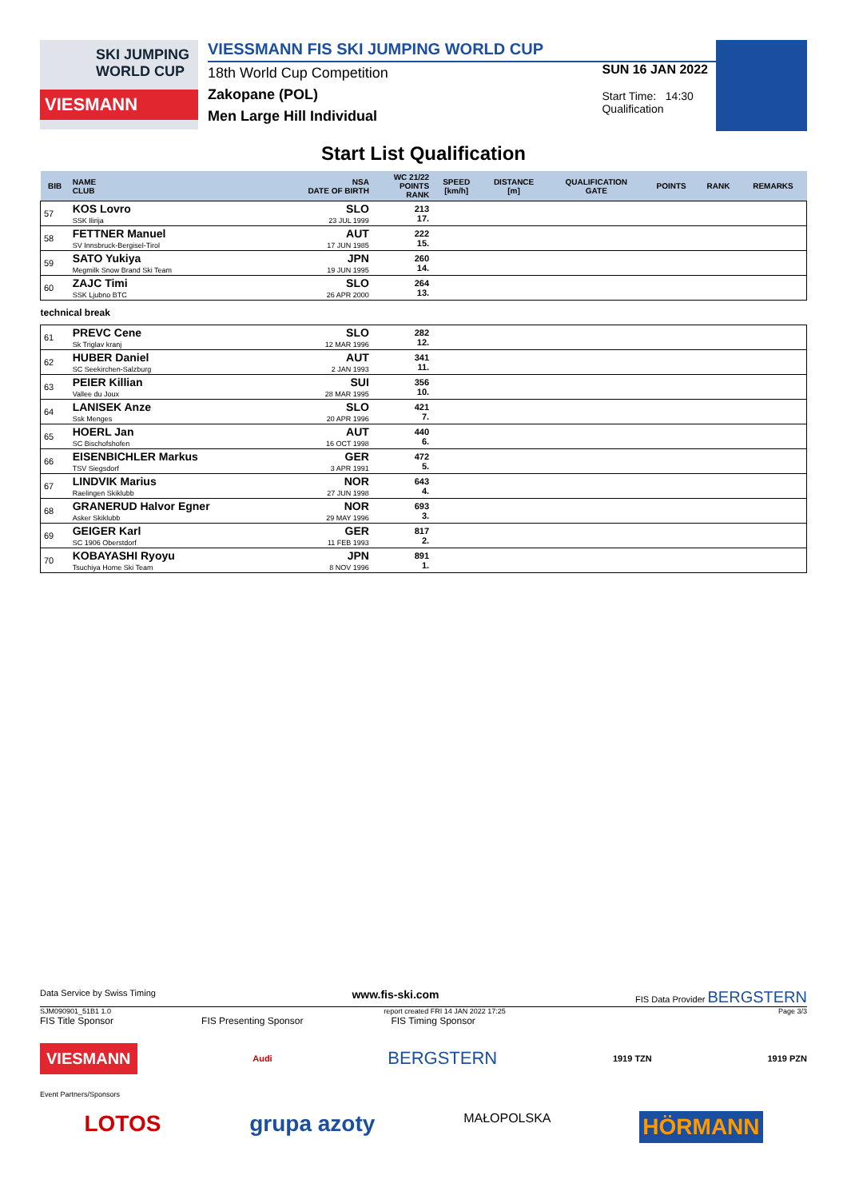SKI JUMPING
WORLD CUP
VIESMANN
VIESSMANN FIS SKI JUMPING WORLD CUP
18th World Cup Competition
Zakopane (POL)
Men Large Hill Individual
SUN 16 JAN 2022
Start Time: 14:30
Qualification
Start List Qualification
| BIB | NAME CLUB | NSA DATE OF BIRTH | WC 21/22 POINTS RANK | SPEED [km/h] | DISTANCE [m] | QUALIFICATION GATE | POINTS | RANK | REMARKS |
| --- | --- | --- | --- | --- | --- | --- | --- | --- | --- |
| 57 | KOS Lovro SSK Ilirija | SLO 23 JUL 1999 | 213 17. | | | | | | |
| 58 | FETTNER Manuel SV Innsbruck-Bergisel-Tirol | AUT 17 JUN 1985 | 222 15. | | | | | | |
| 59 | SATO Yukiya Megmilk Snow Brand Ski Team | JPN 19 JUN 1995 | 260 14. | | | | | | |
| 60 | ZAJC Timi SSK Ljubno BTC | SLO 26 APR 2000 | 264 13. | | | | | | |
| technical break | | | | | | | | | |
| 61 | PREVC Cene Sk Triglav kranj | SLO 12 MAR 1996 | 282 12. | | | | | | |
| 62 | HUBER Daniel SC Seekirchen-Salzburg | AUT 2 JAN 1993 | 341 11. | | | | | | |
| 63 | PEIER Killian Vallee du Joux | SUI 28 MAR 1995 | 356 10. | | | | | | |
| 64 | LANISEK Anze Ssk Menges | SLO 20 APR 1996 | 421 7. | | | | | | |
| 65 | HOERL Jan SC Bischofshofen | AUT 16 OCT 1998 | 440 6. | | | | | | |
| 66 | EISENBICHLER Markus TSV Siegsdorf | GER 3 APR 1991 | 472 5. | | | | | | |
| 67 | LINDVIK Marius Raelingen Skiklubb | NOR 27 JUN 1998 | 643 4. | | | | | | |
| 68 | GRANERUD Halvor Egner Asker Skiklubb | NOR 29 MAY 1996 | 693 3. | | | | | | |
| 69 | GEIGER Karl SC 1906 Oberstdorf | GER 11 FEB 1993 | 817 2. | | | | | | |
| 70 | KOBAYASHI Ryoyu Tsuchiya Home Ski Team | JPN 8 NOV 1996 | 891 1. | | | | | | |
Data Service by Swiss Timing www.fis-ski.com FIS Data Provider BERGSTERN
SJM090901_51B1 1.0 report created FRI 14 JAN 2022 17:25 Page 3/3
FIS Title Sponsor FIS Presenting Sponsor FIS Timing Sponsor
VIESMANN Audi BERGSTERN 1919 TZN 1919 PZN
Event Partners/Sponsors
LOTOS grupa azoty MAŁOPOLSKA HÖRMANN